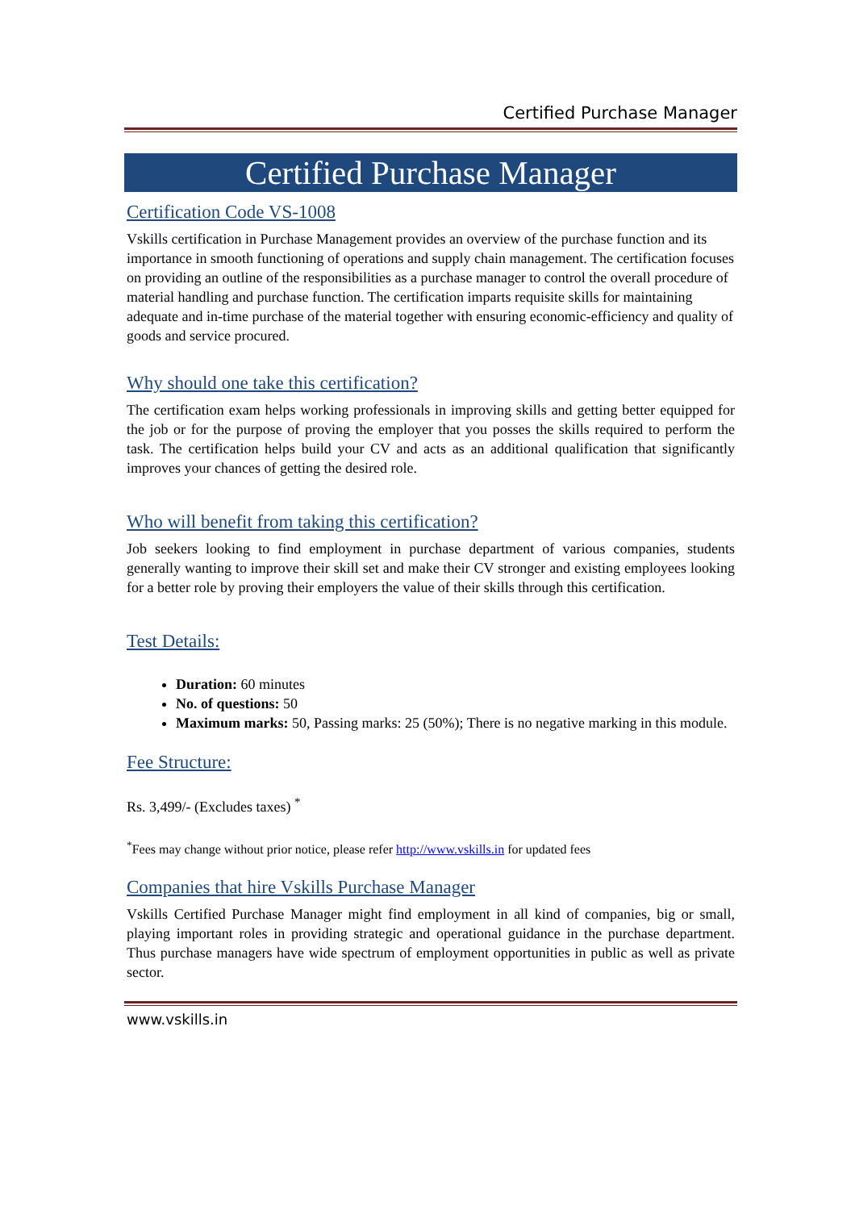Certified Purchase Manager
Certified Purchase Manager
Certification Code VS-1008
Vskills certification in Purchase Management provides an overview of the purchase function and its importance in smooth functioning of operations and supply chain management. The certification focuses on providing an outline of the responsibilities as a purchase manager to control the overall procedure of material handling and purchase function. The certification imparts requisite skills for maintaining adequate and in-time purchase of the material together with ensuring economic-efficiency and quality of goods and service procured.
Why should one take this certification?
The certification exam helps working professionals in improving skills and getting better equipped for the job or for the purpose of proving the employer that you posses the skills required to perform the task. The certification helps build your CV and acts as an additional qualification that significantly improves your chances of getting the desired role.
Who will benefit from taking this certification?
Job seekers looking to find employment in purchase department of various companies, students generally wanting to improve their skill set and make their CV stronger and existing employees looking for a better role by proving their employers the value of their skills through this certification.
Test Details:
Duration: 60 minutes
No. of questions: 50
Maximum marks: 50, Passing marks: 25 (50%); There is no negative marking in this module.
Fee Structure:
Rs. 3,499/- (Excludes taxes) <sup>*</sup>
<sup>*</sup> Fees may change without prior notice, please refer http://www.vskills.in for updated fees
Companies that hire Vskills Purchase Manager
Vskills Certified Purchase Manager might find employment in all kind of companies, big or small, playing important roles in providing strategic and operational guidance in the purchase department. Thus purchase managers have wide spectrum of employment opportunities in public as well as private sector.
www.vskills.in